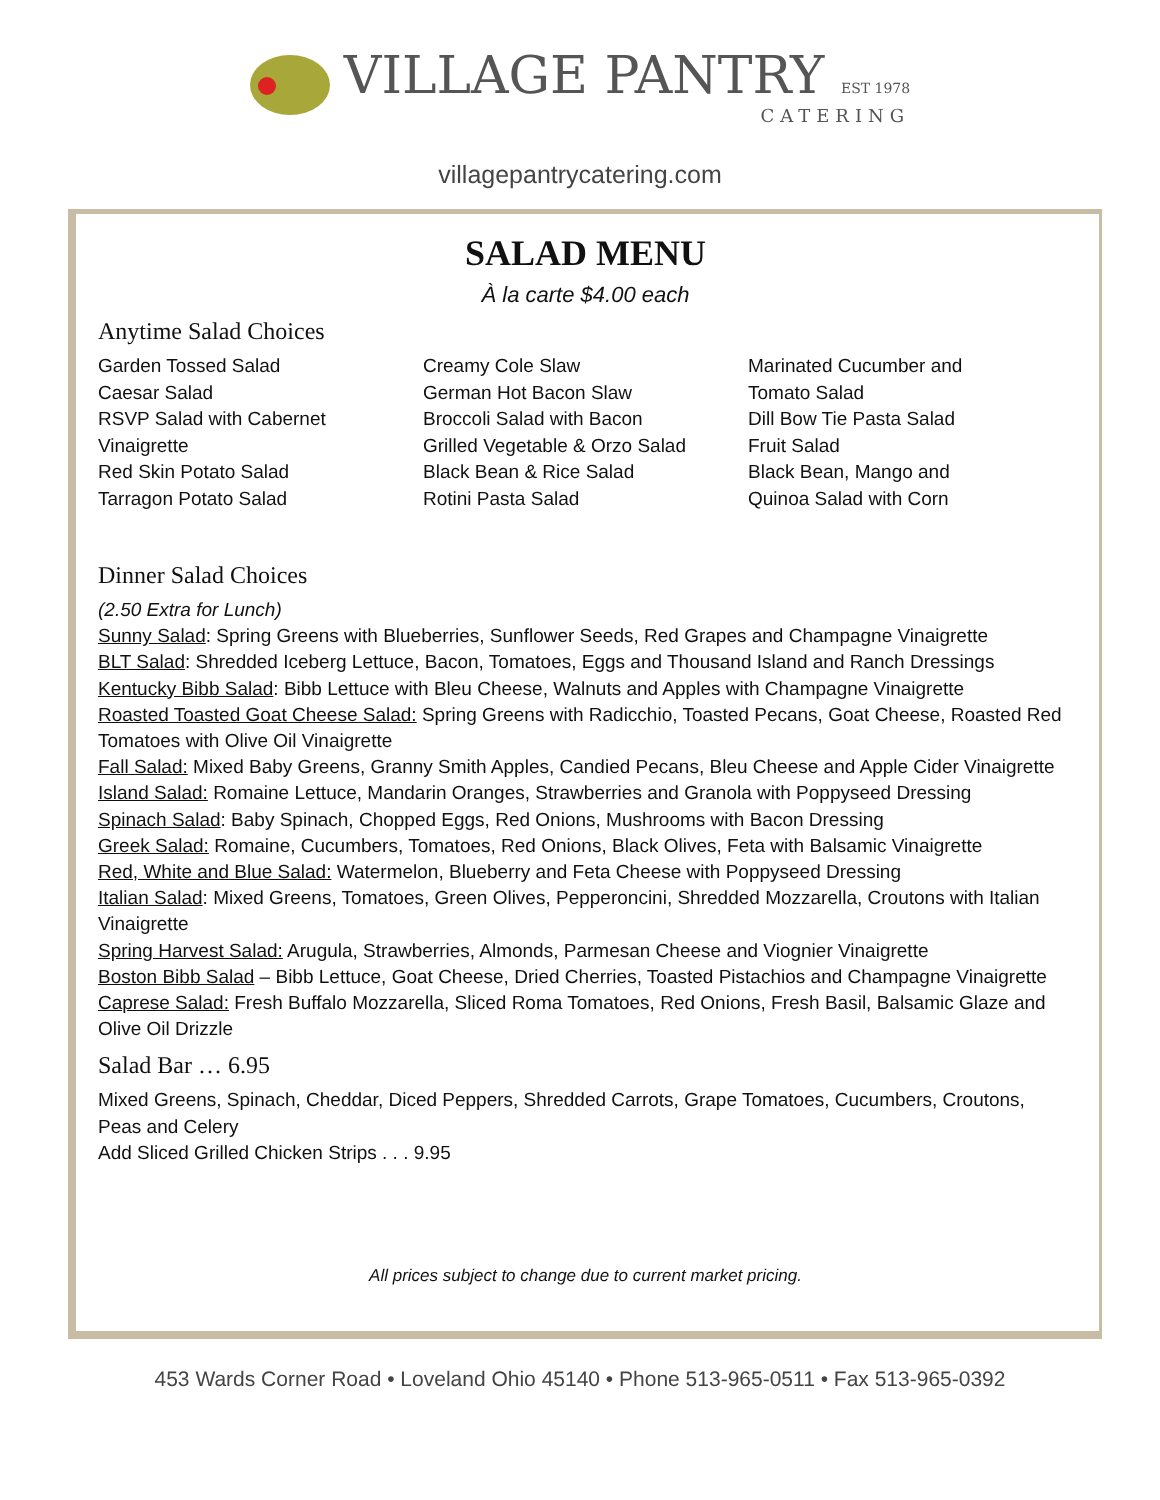VILLAGE PANTRY EST 1978
CATERING
villagepantrycatering.com
SALAD MENU
À la carte $4.00 each
Anytime Salad Choices
Garden Tossed Salad
Caesar Salad
RSVP Salad with Cabernet
Vinaigrette
Red Skin Potato Salad
Tarragon Potato Salad
Creamy Cole Slaw
German Hot Bacon Slaw
Broccoli Salad with Bacon
Grilled Vegetable & Orzo Salad
Black Bean & Rice Salad
Rotini Pasta Salad
Marinated Cucumber and
Tomato Salad
Dill Bow Tie Pasta Salad
Fruit Salad
Black Bean, Mango and
Quinoa Salad with Corn
Dinner Salad Choices
(2.50 Extra for Lunch)
Sunny Salad: Spring Greens with Blueberries, Sunflower Seeds, Red Grapes and Champagne Vinaigrette
BLT Salad: Shredded Iceberg Lettuce, Bacon, Tomatoes, Eggs and Thousand Island and Ranch Dressings
Kentucky Bibb Salad: Bibb Lettuce with Bleu Cheese, Walnuts and Apples with Champagne Vinaigrette
Roasted Toasted Goat Cheese Salad: Spring Greens with Radicchio, Toasted Pecans, Goat Cheese, Roasted Red Tomatoes with Olive Oil Vinaigrette
Fall Salad: Mixed Baby Greens, Granny Smith Apples, Candied Pecans, Bleu Cheese and Apple Cider Vinaigrette
Island Salad: Romaine Lettuce, Mandarin Oranges, Strawberries and Granola with Poppyseed Dressing
Spinach Salad: Baby Spinach, Chopped Eggs, Red Onions, Mushrooms with Bacon Dressing
Greek Salad: Romaine, Cucumbers, Tomatoes, Red Onions, Black Olives, Feta with Balsamic Vinaigrette
Red, White and Blue Salad: Watermelon, Blueberry and Feta Cheese with Poppyseed Dressing
Italian Salad: Mixed Greens, Tomatoes, Green Olives, Pepperoncini, Shredded Mozzarella, Croutons with Italian Vinaigrette
Spring Harvest Salad: Arugula, Strawberries, Almonds, Parmesan Cheese and Viognier Vinaigrette
Boston Bibb Salad – Bibb Lettuce, Goat Cheese, Dried Cherries, Toasted Pistachios and Champagne Vinaigrette
Caprese Salad: Fresh Buffalo Mozzarella, Sliced Roma Tomatoes, Red Onions, Fresh Basil, Balsamic Glaze and Olive Oil Drizzle
Salad Bar … 6.95
Mixed Greens, Spinach, Cheddar, Diced Peppers, Shredded Carrots, Grape Tomatoes, Cucumbers, Croutons, Peas and Celery
Add Sliced Grilled Chicken Strips . . . 9.95
All prices subject to change due to current market pricing.
453 Wards Corner Road • Loveland Ohio 45140 • Phone 513-965-0511 • Fax 513-965-0392